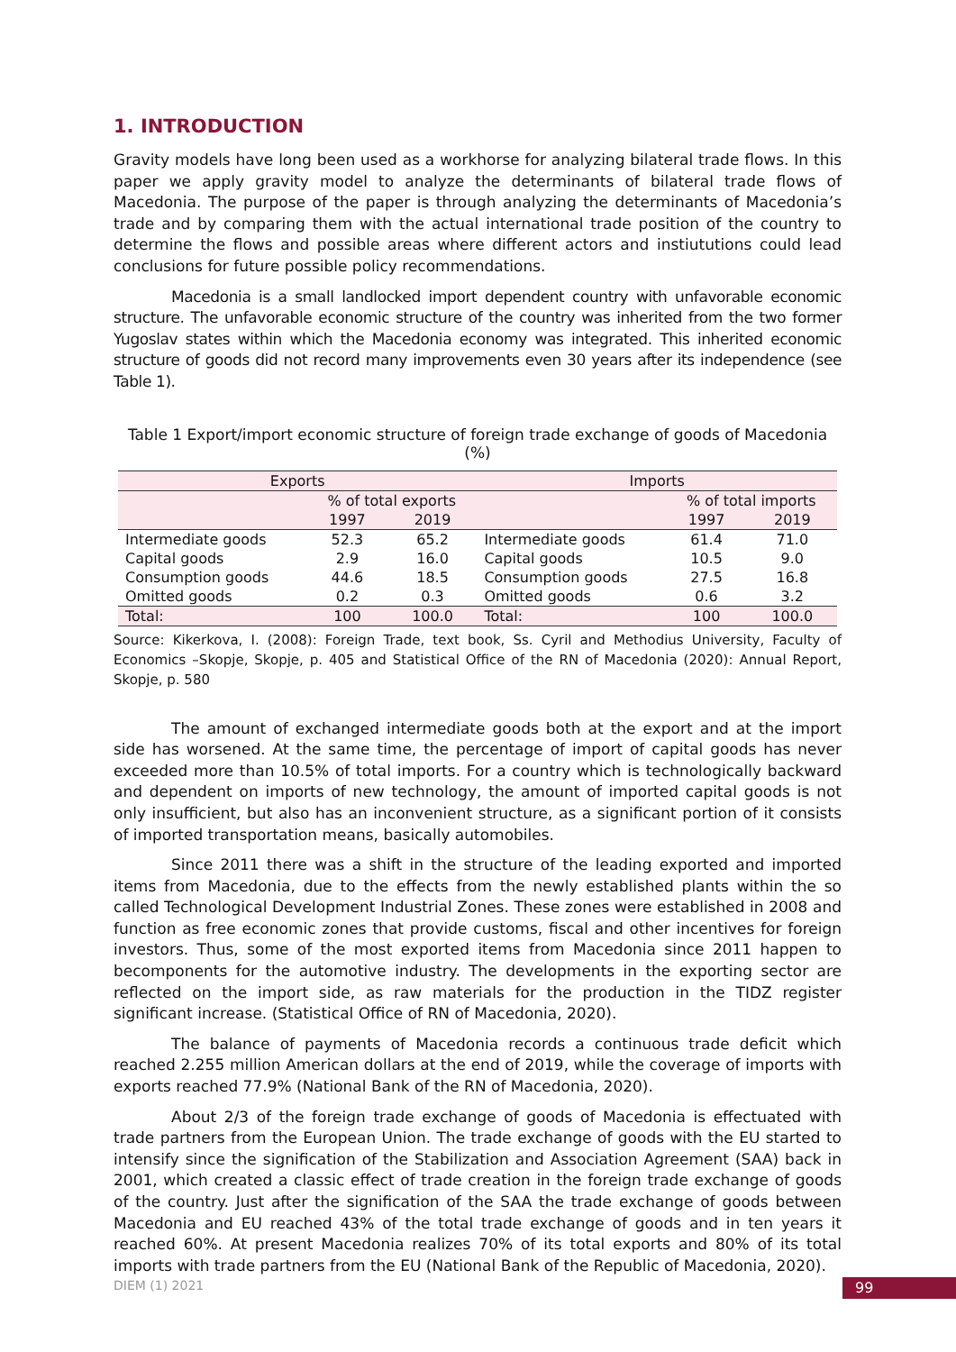1. INTRODUCTION
Gravity models have long been used as a workhorse for analyzing bilateral trade flows. In this paper we apply gravity model to analyze the determinants of bilateral trade flows of Macedonia. The purpose of the paper is through analyzing the determinants of Macedonia’s trade and by comparing them with the actual international trade position of the country to determine the flows and possible areas where different actors and instiututions could lead conclusions for future possible policy recommendations.
Macedonia is a small landlocked import dependent country with unfavorable economic structure. The unfavorable economic structure of the country was inherited from the two former Yugoslav states within which the Macedonia economy was integrated. This inherited economic structure of goods did not record many improvements even 30 years after its independence (see Table 1).
Table 1 Export/import economic structure of foreign trade exchange of goods of Macedonia (%)
| Exports | | | Imports | | |
| --- | --- | --- | --- | --- | --- |
| | % of total exports | | | % of total imports | |
| | 1997 | 2019 | | 1997 | 2019 |
| Intermediate goods | 52.3 | 65.2 | Intermediate goods | 61.4 | 71.0 |
| Capital goods | 2.9 | 16.0 | Capital goods | 10.5 | 9.0 |
| Consumption goods | 44.6 | 18.5 | Consumption goods | 27.5 | 16.8 |
| Omitted goods | 0.2 | 0.3 | Omitted goods | 0.6 | 3.2 |
| Total: | 100 | 100.0 | Total: | 100 | 100.0 |
Source: Kikerkova, I. (2008): Foreign Trade, text book, Ss. Cyril and Methodius University, Faculty of Economics –Skopje, Skopje, p. 405 and Statistical Office of the RN of Macedonia (2020): Annual Report, Skopje, p. 580
The amount of exchanged intermediate goods both at the export and at the import side has worsened. At the same time, the percentage of import of capital goods has never exceeded more than 10.5% of total imports. For a country which is technologically backward and dependent on imports of new technology, the amount of imported capital goods is not only insufficient, but also has an inconvenient structure, as a significant portion of it consists of imported transportation means, basically automobiles.
Since 2011 there was a shift in the structure of the leading exported and imported items from Macedonia, due to the effects from the newly established plants within the so called Technological Development Industrial Zones. These zones were established in 2008 and function as free economic zones that provide customs, fiscal and other incentives for foreign investors. Thus, some of the most exported items from Macedonia since 2011 happen to becomponents for the automotive industry. The developments in the exporting sector are reflected on the import side, as raw materials for the production in the TIDZ register significant increase. (Statistical Office of RN of Macedonia, 2020).
The balance of payments of Macedonia records a continuous trade deficit which reached 2.255 million American dollars at the end of 2019, while the coverage of imports with exports reached 77.9% (National Bank of the RN of Macedonia, 2020).
About 2/3 of the foreign trade exchange of goods of Macedonia is effectuated with trade partners from the European Union. The trade exchange of goods with the EU started to intensify since the signification of the Stabilization and Association Agreement (SAA) back in 2001, which created a classic effect of trade creation in the foreign trade exchange of goods of the country. Just after the signification of the SAA the trade exchange of goods between Macedonia and EU reached 43% of the total trade exchange of goods and in ten years it reached 60%. At present Macedonia realizes 70% of its total exports and 80% of its total imports with trade partners from the EU (National Bank of the Republic of Macedonia, 2020).
DIEM (1) 2021 99